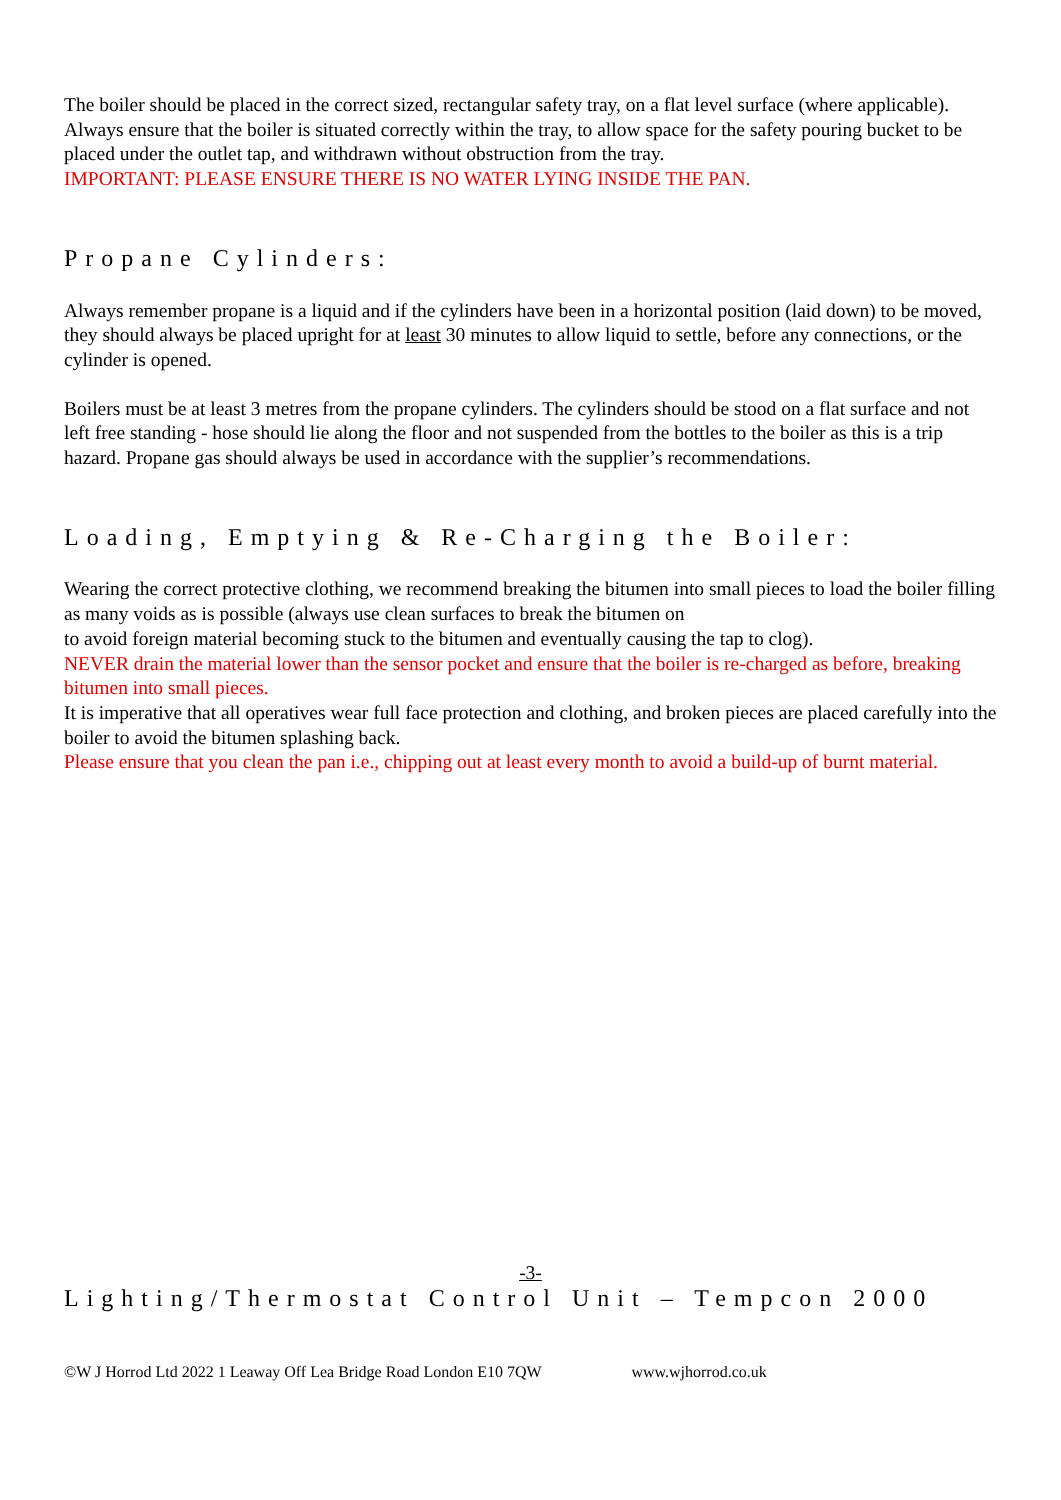The boiler should be placed in the correct sized, rectangular safety tray, on a flat level surface (where applicable). Always ensure that the boiler is situated correctly within the tray, to allow space for the safety pouring bucket to be placed under the outlet tap, and withdrawn without obstruction from the tray.
IMPORTANT: PLEASE ENSURE THERE IS NO WATER LYING INSIDE THE PAN.
Propane Cylinders:
Always remember propane is a liquid and if the cylinders have been in a horizontal position (laid down) to be moved, they should always be placed upright for at least 30 minutes to allow liquid to settle, before any connections, or the cylinder is opened.
Boilers must be at least 3 metres from the propane cylinders. The cylinders should be stood on a flat surface and not left free standing - hose should lie along the floor and not suspended from the bottles to the boiler as this is a trip hazard. Propane gas should always be used in accordance with the supplier’s recommendations.
Loading, Emptying & Re-Charging the Boiler:
Wearing the correct protective clothing, we recommend breaking the bitumen into small pieces to load the boiler filling as many voids as is possible (always use clean surfaces to break the bitumen on
to avoid foreign material becoming stuck to the bitumen and eventually causing the tap to clog).
NEVER drain the material lower than the sensor pocket and ensure that the boiler is re-charged as before, breaking bitumen into small pieces.
It is imperative that all operatives wear full face protection and clothing, and broken pieces are placed carefully into the boiler to avoid the bitumen splashing back.
Please ensure that you clean the pan i.e., chipping out at least every month to avoid a build-up of burnt material.
-3-
Lighting/Thermostat Control Unit – Tempcon 2000
©W J Horrod Ltd 2022 1 Leaway Off Lea Bridge Road London E10 7QW www.wjhorrod.co.uk